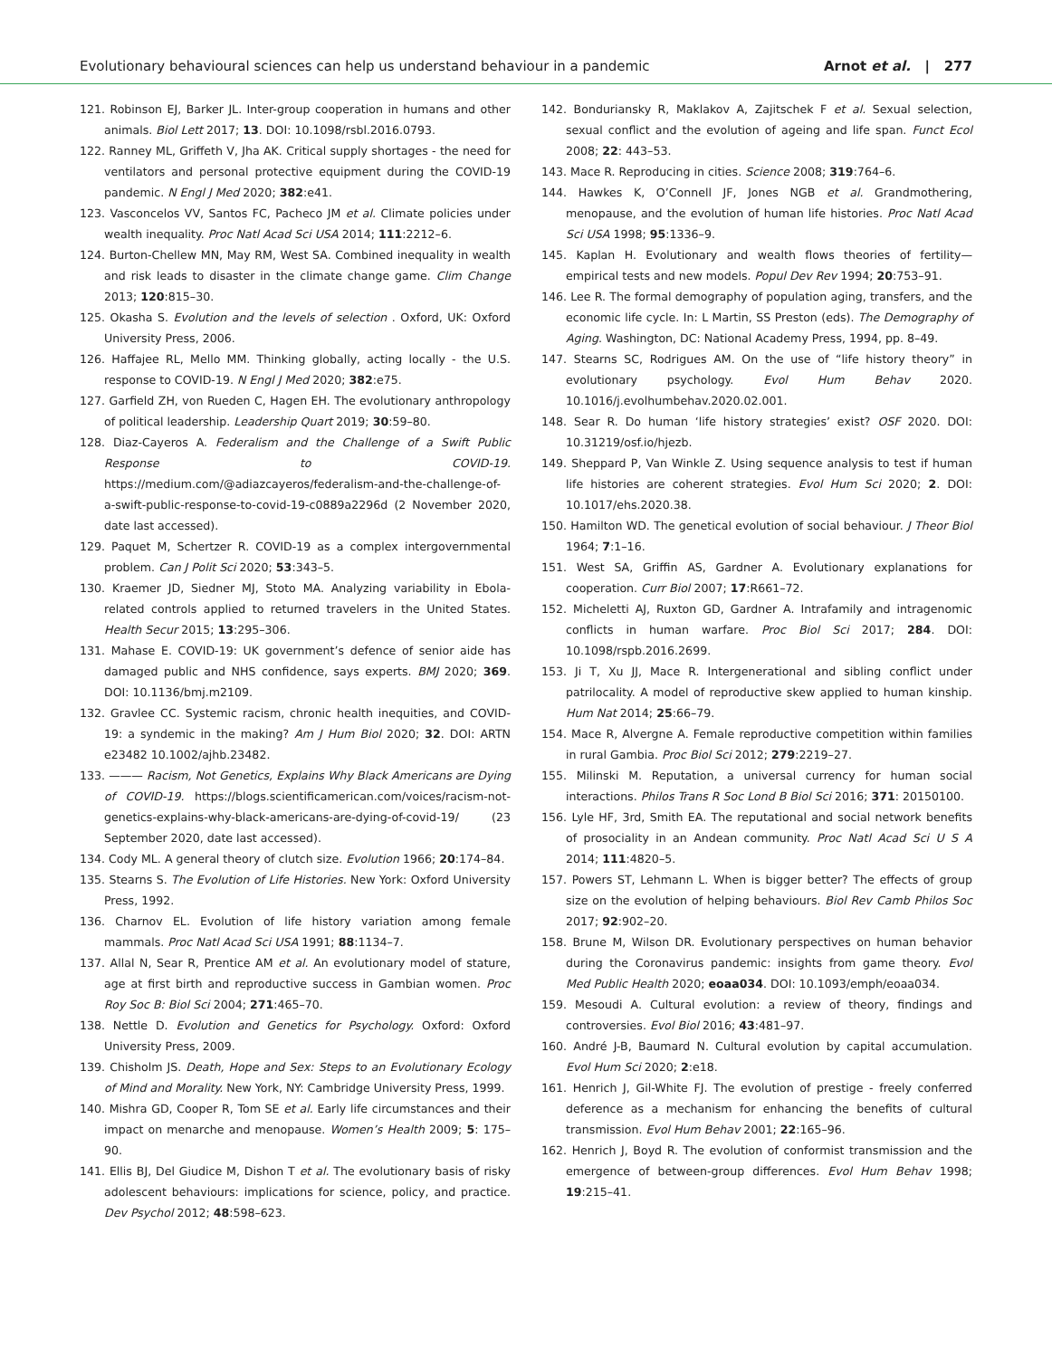Evolutionary behavioural sciences can help us understand behaviour in a pandemic Arnot et al. | 277
121. Robinson EJ, Barker JL. Inter-group cooperation in humans and other animals. Biol Lett 2017; 13. DOI: 10.1098/rsbl.2016.0793.
122. Ranney ML, Griffeth V, Jha AK. Critical supply shortages - the need for ventilators and personal protective equipment during the COVID-19 pandemic. N Engl J Med 2020; 382:e41.
123. Vasconcelos VV, Santos FC, Pacheco JM et al. Climate policies under wealth inequality. Proc Natl Acad Sci USA 2014; 111:2212–6.
124. Burton-Chellew MN, May RM, West SA. Combined inequality in wealth and risk leads to disaster in the climate change game. Clim Change 2013; 120:815–30.
125. Okasha S. Evolution and the levels of selection . Oxford, UK: Oxford University Press, 2006.
126. Haffajee RL, Mello MM. Thinking globally, acting locally - the U.S. response to COVID-19. N Engl J Med 2020; 382:e75.
127. Garfield ZH, von Rueden C, Hagen EH. The evolutionary anthropology of political leadership. Leadership Quart 2019; 30:59–80.
128. Diaz-Cayeros A. Federalism and the Challenge of a Swift Public Response to COVID-19. https://medium.com/@adiazcayeros/federalism-and-the-challenge-of-a-swift-public-response-to-covid-19-c0889a2296d (2 November 2020, date last accessed).
129. Paquet M, Schertzer R. COVID-19 as a complex intergovernmental problem. Can J Polit Sci 2020; 53:343–5.
130. Kraemer JD, Siedner MJ, Stoto MA. Analyzing variability in Ebola-related controls applied to returned travelers in the United States. Health Secur 2015; 13:295–306.
131. Mahase E. COVID-19: UK government’s defence of senior aide has damaged public and NHS confidence, says experts. BMJ 2020; 369. DOI: 10.1136/bmj.m2109.
132. Gravlee CC. Systemic racism, chronic health inequities, and COVID-19: a syndemic in the making? Am J Hum Biol 2020; 32. DOI: ARTN e23482 10.1002/ajhb.23482.
133. ——— Racism, Not Genetics, Explains Why Black Americans are Dying of COVID-19. https://blogs.scientificamerican.com/voices/racism-not-genetics-explains-why-black-americans-are-dying-of-covid-19/ (23 September 2020, date last accessed).
134. Cody ML. A general theory of clutch size. Evolution 1966; 20:174–84.
135. Stearns S. The Evolution of Life Histories. New York: Oxford University Press, 1992.
136. Charnov EL. Evolution of life history variation among female mammals. Proc Natl Acad Sci USA 1991; 88:1134–7.
137. Allal N, Sear R, Prentice AM et al. An evolutionary model of stature, age at first birth and reproductive success in Gambian women. Proc Roy Soc B: Biol Sci 2004; 271:465–70.
138. Nettle D. Evolution and Genetics for Psychology. Oxford: Oxford University Press, 2009.
139. Chisholm JS. Death, Hope and Sex: Steps to an Evolutionary Ecology of Mind and Morality. New York, NY: Cambridge University Press, 1999.
140. Mishra GD, Cooper R, Tom SE et al. Early life circumstances and their impact on menarche and menopause. Women’s Health 2009; 5: 175–90.
141. Ellis BJ, Del Giudice M, Dishon T et al. The evolutionary basis of risky adolescent behaviours: implications for science, policy, and practice. Dev Psychol 2012; 48:598–623.
142. Bonduriansky R, Maklakov A, Zajitschek F et al. Sexual selection, sexual conflict and the evolution of ageing and life span. Funct Ecol 2008; 22: 443–53.
143. Mace R. Reproducing in cities. Science 2008; 319:764–6.
144. Hawkes K, O’Connell JF, Jones NGB et al. Grandmothering, menopause, and the evolution of human life histories. Proc Natl Acad Sci USA 1998; 95:1336–9.
145. Kaplan H. Evolutionary and wealth flows theories of fertility—empirical tests and new models. Popul Dev Rev 1994; 20:753–91.
146. Lee R. The formal demography of population aging, transfers, and the economic life cycle. In: L Martin, SS Preston (eds). The Demography of Aging. Washington, DC: National Academy Press, 1994, pp. 8–49.
147. Stearns SC, Rodrigues AM. On the use of “life history theory” in evolutionary psychology. Evol Hum Behav 2020. 10.1016/j.evolhumbehav.2020.02.001.
148. Sear R. Do human ‘life history strategies’ exist? OSF 2020. DOI: 10.31219/osf.io/hjezb.
149. Sheppard P, Van Winkle Z. Using sequence analysis to test if human life histories are coherent strategies. Evol Hum Sci 2020; 2. DOI: 10.1017/ehs.2020.38.
150. Hamilton WD. The genetical evolution of social behaviour. J Theor Biol 1964; 7:1–16.
151. West SA, Griffin AS, Gardner A. Evolutionary explanations for cooperation. Curr Biol 2007; 17:R661–72.
152. Micheletti AJ, Ruxton GD, Gardner A. Intrafamily and intragenomic conflicts in human warfare. Proc Biol Sci 2017; 284. DOI: 10.1098/rspb.2016.2699.
153. Ji T, Xu JJ, Mace R. Intergenerational and sibling conflict under patrilocality. A model of reproductive skew applied to human kinship. Hum Nat 2014; 25:66–79.
154. Mace R, Alvergne A. Female reproductive competition within families in rural Gambia. Proc Biol Sci 2012; 279:2219–27.
155. Milinski M. Reputation, a universal currency for human social interactions. Philos Trans R Soc Lond B Biol Sci 2016; 371: 20150100.
156. Lyle HF, 3rd, Smith EA. The reputational and social network benefits of prosociality in an Andean community. Proc Natl Acad Sci U S A 2014; 111:4820–5.
157. Powers ST, Lehmann L. When is bigger better? The effects of group size on the evolution of helping behaviours. Biol Rev Camb Philos Soc 2017; 92:902–20.
158. Brune M, Wilson DR. Evolutionary perspectives on human behavior during the Coronavirus pandemic: insights from game theory. Evol Med Public Health 2020; eoaa034. DOI: 10.1093/emph/eoaa034.
159. Mesoudi A. Cultural evolution: a review of theory, findings and controversies. Evol Biol 2016; 43:481–97.
160. André J-B, Baumard N. Cultural evolution by capital accumulation. Evol Hum Sci 2020; 2:e18.
161. Henrich J, Gil-White FJ. The evolution of prestige - freely conferred deference as a mechanism for enhancing the benefits of cultural transmission. Evol Hum Behav 2001; 22:165–96.
162. Henrich J, Boyd R. The evolution of conformist transmission and the emergence of between-group differences. Evol Hum Behav 1998; 19:215–41.